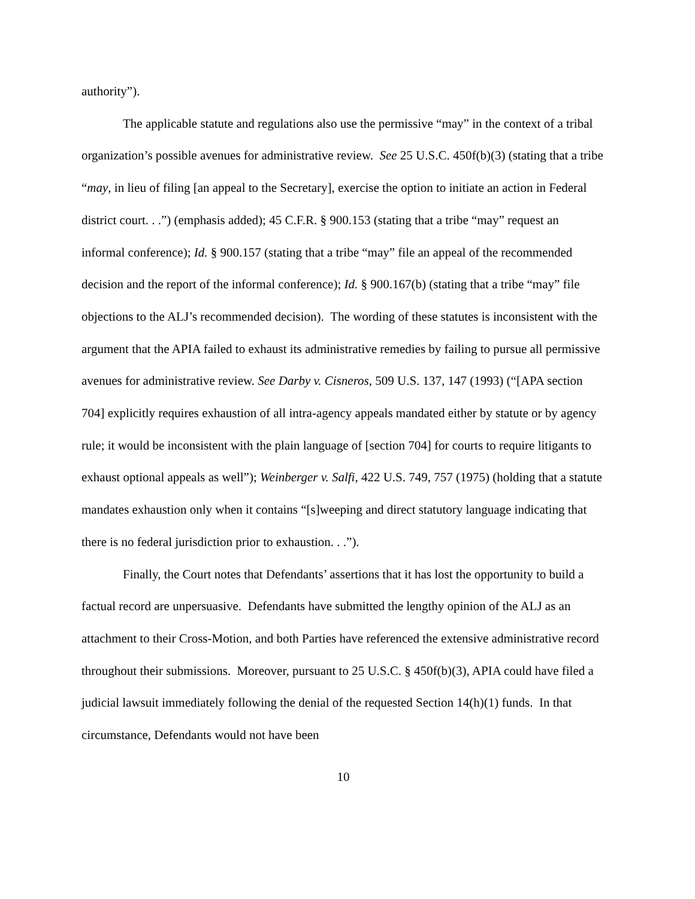authority”).
The applicable statute and regulations also use the permissive “may” in the context of a tribal organization’s possible avenues for administrative review. See 25 U.S.C. 450f(b)(3) (stating that a tribe “may, in lieu of filing [an appeal to the Secretary], exercise the option to initiate an action in Federal district court. . .”) (emphasis added); 45 C.F.R. § 900.153 (stating that a tribe “may” request an informal conference); Id. § 900.157 (stating that a tribe “may” file an appeal of the recommended decision and the report of the informal conference); Id. § 900.167(b) (stating that a tribe “may” file objections to the ALJ’s recommended decision). The wording of these statutes is inconsistent with the argument that the APIA failed to exhaust its administrative remedies by failing to pursue all permissive avenues for administrative review. See Darby v. Cisneros, 509 U.S. 137, 147 (1993) (“[APA section 704] explicitly requires exhaustion of all intra-agency appeals mandated either by statute or by agency rule; it would be inconsistent with the plain language of [section 704] for courts to require litigants to exhaust optional appeals as well”); Weinberger v. Salfi, 422 U.S. 749, 757 (1975) (holding that a statute mandates exhaustion only when it contains “[s]weeping and direct statutory language indicating that there is no federal jurisdiction prior to exhaustion. . .”).
Finally, the Court notes that Defendants’ assertions that it has lost the opportunity to build a factual record are unpersuasive. Defendants have submitted the lengthy opinion of the ALJ as an attachment to their Cross-Motion, and both Parties have referenced the extensive administrative record throughout their submissions. Moreover, pursuant to 25 U.S.C. § 450f(b)(3), APIA could have filed a judicial lawsuit immediately following the denial of the requested Section 14(h)(1) funds. In that circumstance, Defendants would not have been
10